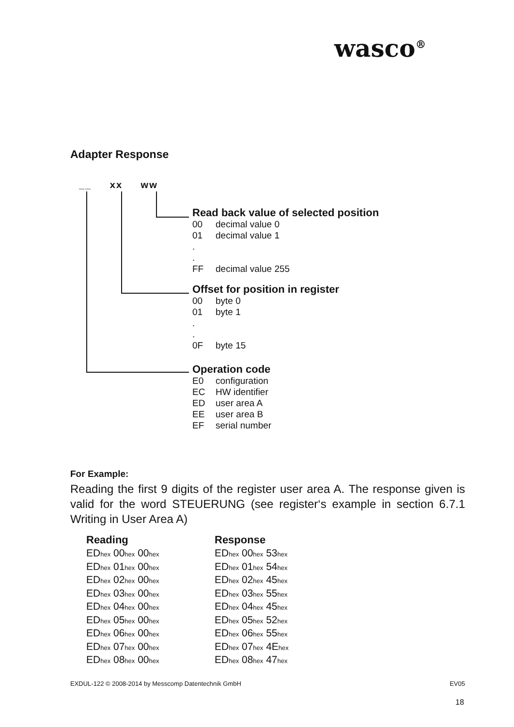wasco<sup>®</sup>
Adapter Response
__ xx ww
Read back value of selected position
00 decimal value 0
01 decimal value 1
.
.
FF decimal value 255
Offset for position in register
00 byte 0
01 byte 1
.
.
0F byte 15
Operation code
E0 configuration
EC HW identifier
ED user area A
EE user area B
EF serial number
For Example:
Reading the first 9 digits of the register user area A. The response given is valid for the word STEUERUNG (see register‘s example in section 6.7.1 Writing in User Area A)
| Reading | Response |
| --- | --- |
| ED<sub>hex</sub> 00<sub>hex</sub> 00<sub>hex</sub> | ED<sub>hex</sub> 00<sub>hex</sub> 53<sub>hex</sub> |
| ED<sub>hex</sub> 01<sub>hex</sub> 00<sub>hex</sub> | ED<sub>hex</sub> 01<sub>hex</sub> 54<sub>hex</sub> |
| ED<sub>hex</sub> 02<sub>hex</sub> 00<sub>hex</sub> | ED<sub>hex</sub> 02<sub>hex</sub> 45<sub>hex</sub> |
| ED<sub>hex</sub> 03<sub>hex</sub> 00<sub>hex</sub> | ED<sub>hex</sub> 03<sub>hex</sub> 55<sub>hex</sub> |
| ED<sub>hex</sub> 04<sub>hex</sub> 00<sub>hex</sub> | ED<sub>hex</sub> 04<sub>hex</sub> 45<sub>hex</sub> |
| ED<sub>hex</sub> 05<sub>hex</sub> 00<sub>hex</sub> | ED<sub>hex</sub> 05<sub>hex</sub> 52<sub>hex</sub> |
| ED<sub>hex</sub> 06<sub>hex</sub> 00<sub>hex</sub> | ED<sub>hex</sub> 06<sub>hex</sub> 55<sub>hex</sub> |
| ED<sub>hex</sub> 07<sub>hex</sub> 00<sub>hex</sub> | ED<sub>hex</sub> 07<sub>hex</sub> 4E<sub>hex</sub> |
| ED<sub>hex</sub> 08<sub>hex</sub> 00<sub>hex</sub> | ED<sub>hex</sub> 08<sub>hex</sub> 47<sub>hex</sub> |
EXDUL-122 © 2008-2014 by Messcomp Datentechnik GmbH EV05
18